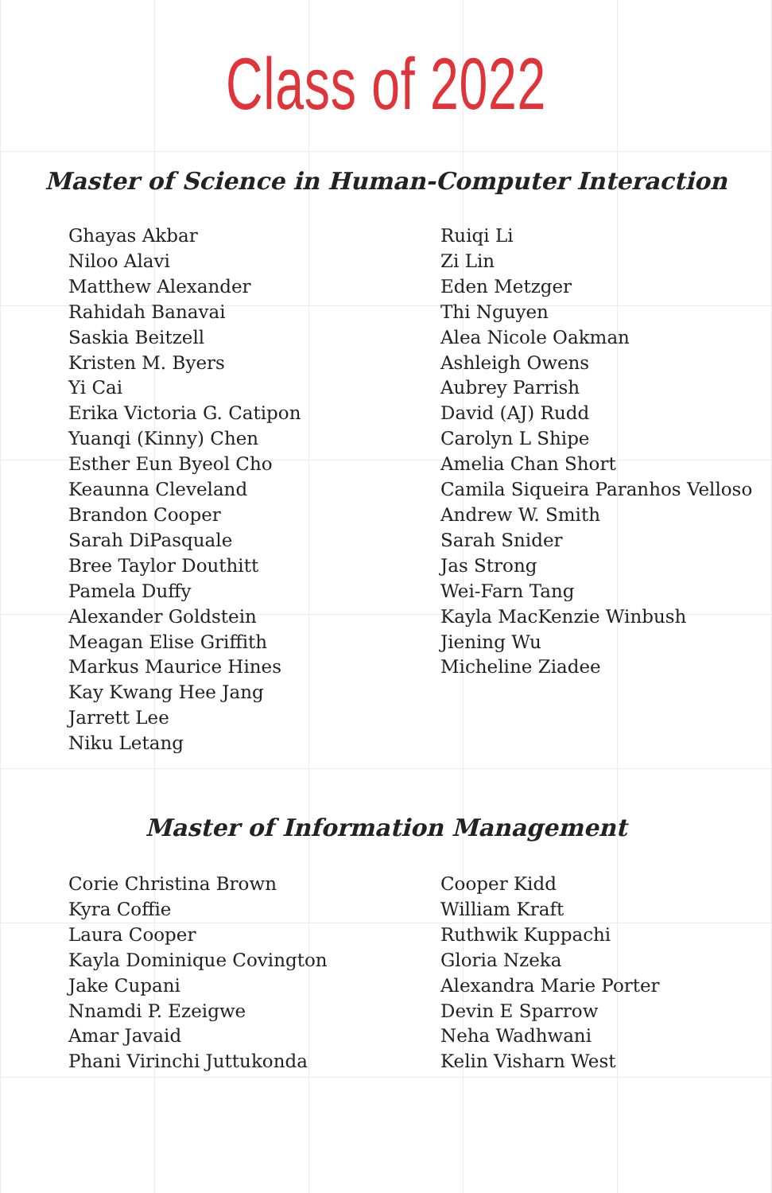Class of 2022
Master of Science in Human-Computer Interaction
Ghayas Akbar
Niloo Alavi
Matthew Alexander
Rahidah Banavai
Saskia Beitzell
Kristen M. Byers
Yi Cai
Erika Victoria G. Catipon
Yuanqi (Kinny) Chen
Esther Eun Byeol Cho
Keaunna Cleveland
Brandon Cooper
Sarah DiPasquale
Bree Taylor Douthitt
Pamela Duffy
Alexander Goldstein
Meagan Elise Griffith
Markus Maurice Hines
Kay Kwang Hee Jang
Jarrett Lee
Niku Letang
Ruiqi Li
Zi Lin
Eden Metzger
Thi Nguyen
Alea Nicole Oakman
Ashleigh Owens
Aubrey Parrish
David (AJ) Rudd
Carolyn L Shipe
Amelia Chan Short
Camila Siqueira Paranhos Velloso
Andrew W. Smith
Sarah Snider
Jas Strong
Wei-Farn Tang
Kayla MacKenzie Winbush
Jiening Wu
Micheline Ziadee
Master of Information Management
Corie Christina Brown
Kyra Coffie
Laura Cooper
Kayla Dominique Covington
Jake Cupani
Nnamdi P. Ezeigwe
Amar Javaid
Phani Virinchi Juttukonda
Cooper Kidd
William Kraft
Ruthwik Kuppachi
Gloria Nzeka
Alexandra Marie Porter
Devin E Sparrow
Neha Wadhwani
Kelin Visharn West